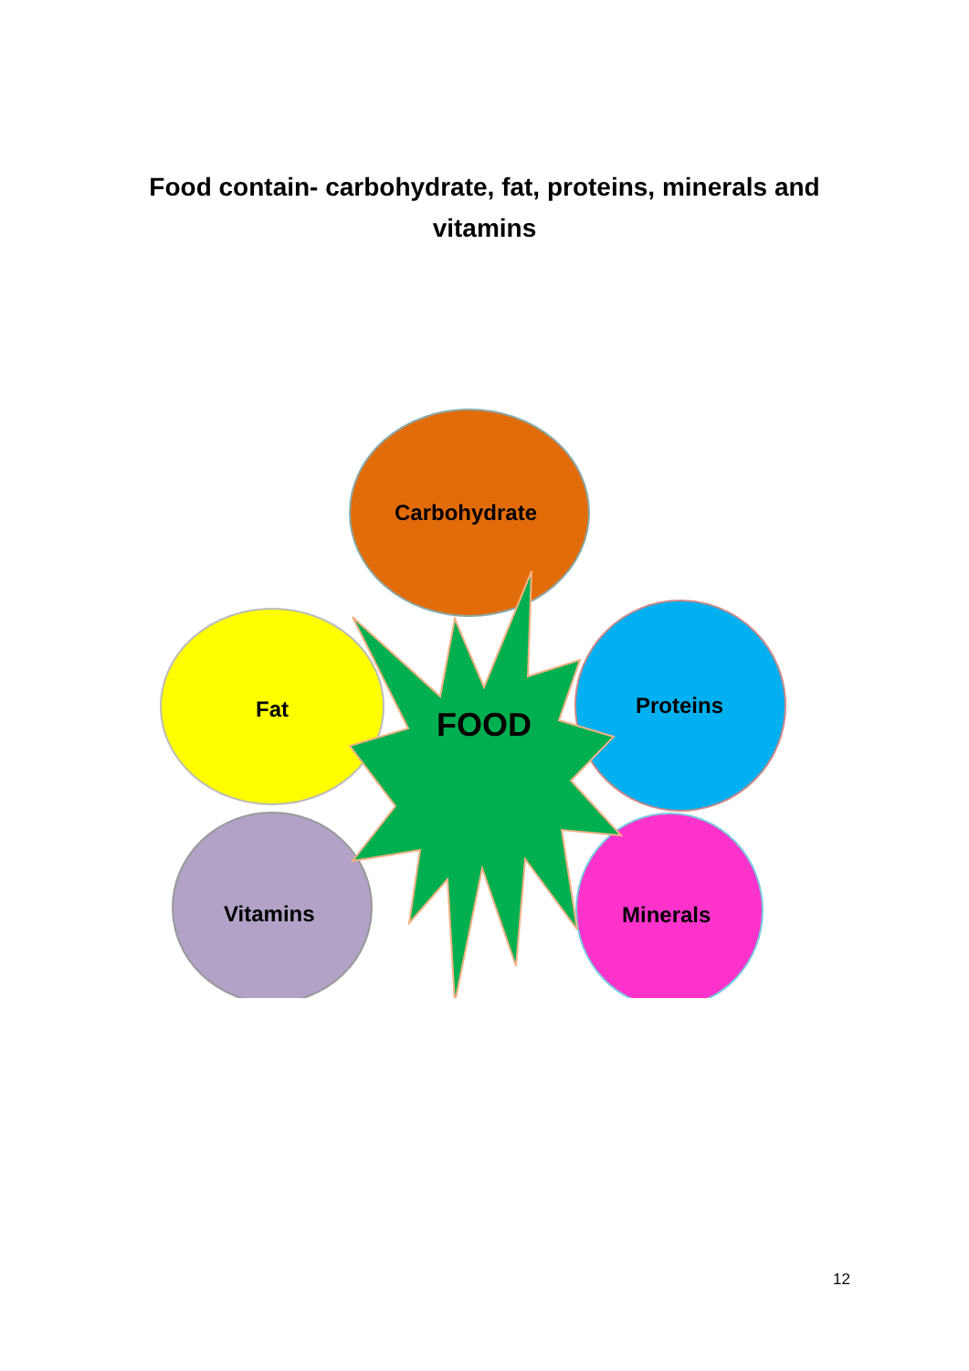Food contain- carbohydrate, fat, proteins, minerals and
vitamins
Carbohydrate
Fat FOOD Proteins
Vitamins Minerals
12